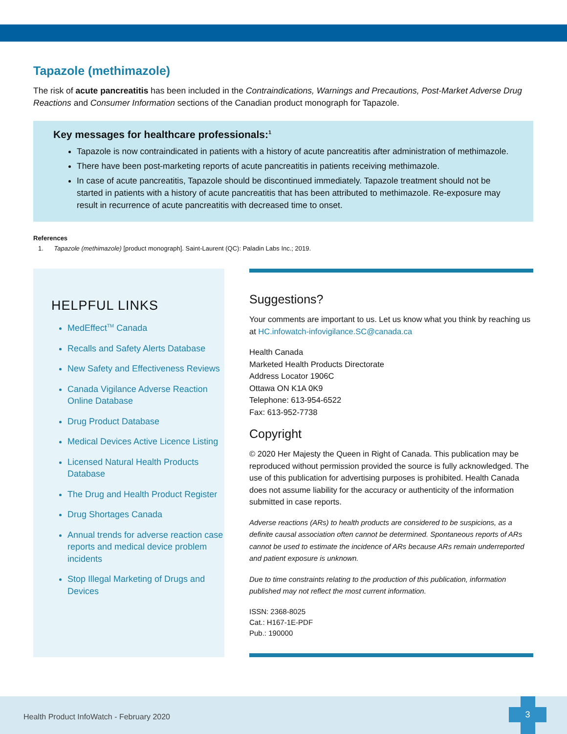Tapazole (methimazole)
The risk of acute pancreatitis has been included in the Contraindications, Warnings and Precautions, Post-Market Adverse Drug Reactions and Consumer Information sections of the Canadian product monograph for Tapazole.
Key messages for healthcare professionals:<sup>1</sup>
Tapazole is now contraindicated in patients with a history of acute pancreatitis after administration of methimazole.
There have been post-marketing reports of acute pancreatitis in patients receiving methimazole.
In case of acute pancreatitis, Tapazole should be discontinued immediately. Tapazole treatment should not be started in patients with a history of acute pancreatitis that has been attributed to methimazole. Re-exposure may result in recurrence of acute pancreatitis with decreased time to onset.
References
1. Tapazole (methimazole) [product monograph]. Saint-Laurent (QC): Paladin Labs Inc.; 2019.
HELPFUL LINKS
MedEffect<sup>TM</sup> Canada
Recalls and Safety Alerts Database
New Safety and Effectiveness Reviews
Canada Vigilance Adverse Reaction Online Database
Drug Product Database
Medical Devices Active Licence Listing
Licensed Natural Health Products Database
The Drug and Health Product Register
Drug Shortages Canada
Annual trends for adverse reaction case reports and medical device problem incidents
Stop Illegal Marketing of Drugs and Devices
Suggestions?
Your comments are important to us. Let us know what you think by reaching us at HC.infowatch-infovigilance.SC@canada.ca
Health Canada
Marketed Health Products Directorate
Address Locator 1906C
Ottawa ON K1A 0K9
Telephone: 613-954-6522
Fax: 613-952-7738
Copyright
© 2020 Her Majesty the Queen in Right of Canada. This publication may be reproduced without permission provided the source is fully acknowledged. The use of this publication for advertising purposes is prohibited. Health Canada does not assume liability for the accuracy or authenticity of the information submitted in case reports.
Adverse reactions (ARs) to health products are considered to be suspicions, as a definite causal association often cannot be determined. Spontaneous reports of ARs cannot be used to estimate the incidence of ARs because ARs remain underreported and patient exposure is unknown.
Due to time constraints relating to the production of this publication, information published may not reflect the most current information.
ISSN: 2368-8025
Cat.: H167-1E-PDF
Pub.: 190000
Health Product InfoWatch - February 2020
3